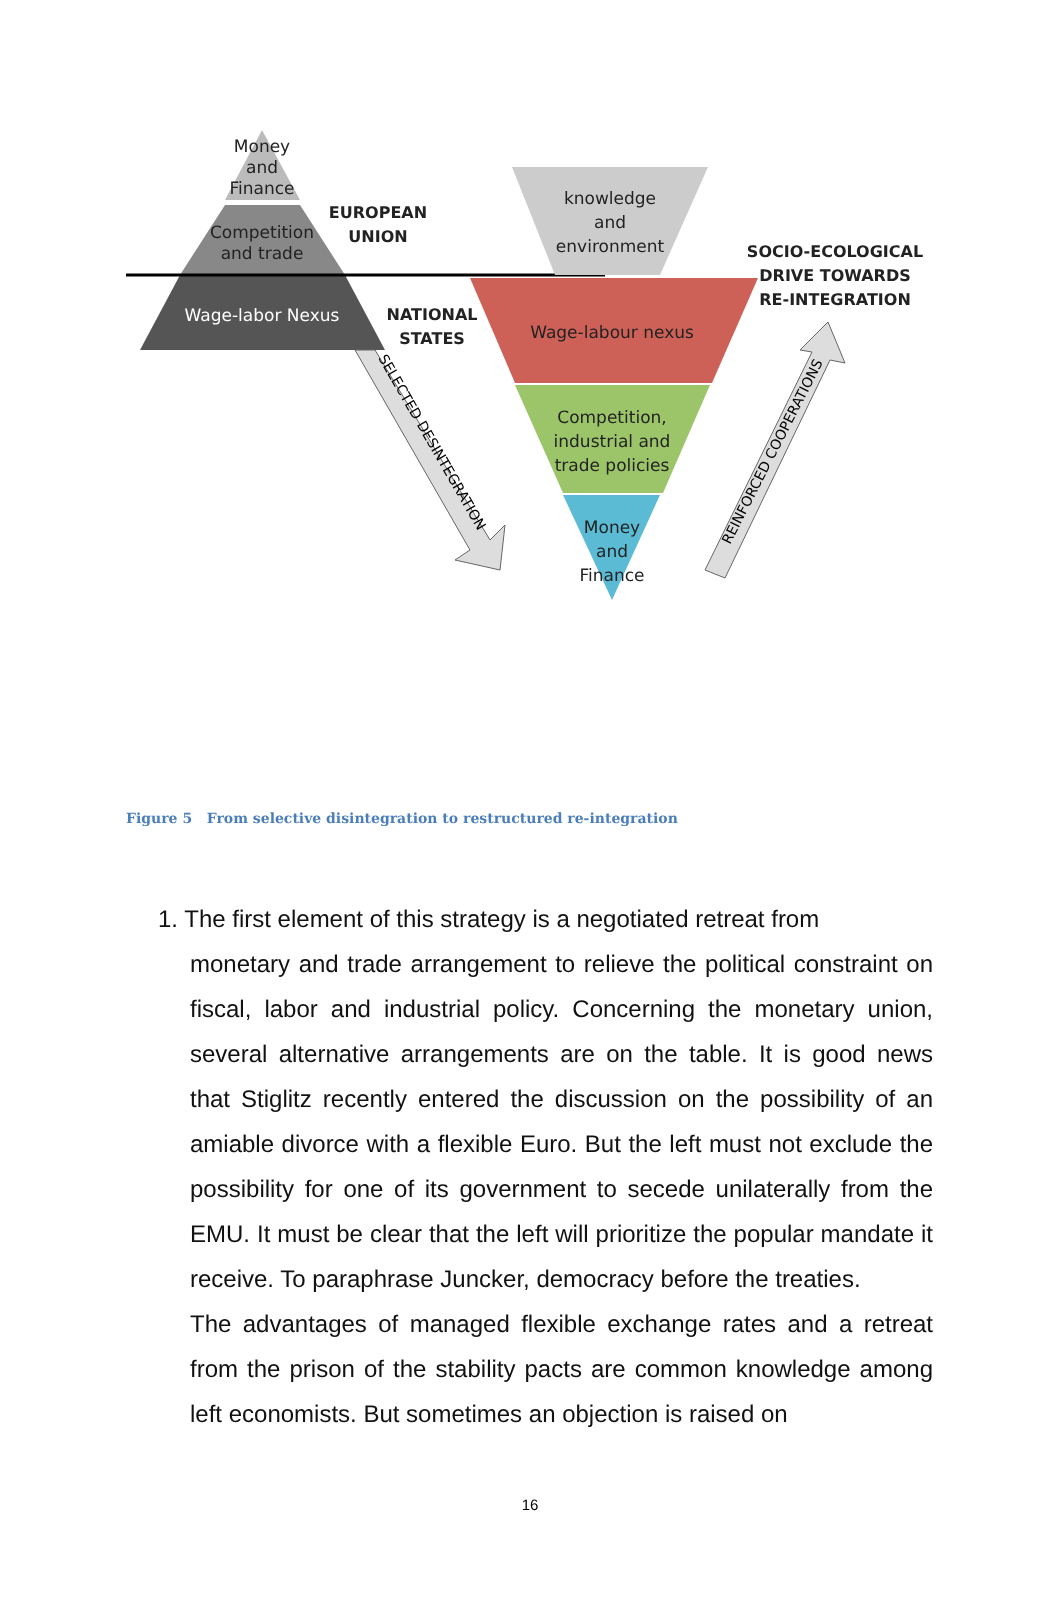Money
and
Finance
Competition
and trade
Wage-labor Nexus
knowledge
and
environment
Wage-labour nexus
Competition,
industrial and
trade policies
Money
and
Finance
EUROPEAN
UNION
NATIONAL
STATES
SOCIO-ECOLOGICAL
DRIVE TOWARDS
RE-INTEGRATION
SELECTED DESINTEGRATION
REINFORCED COOPERATIONS
Figure 5 From selective disintegration to restructured re-integration
1. The first element of this strategy is a negotiated retreat from
monetary and trade arrangement to relieve the political constraint on fiscal, labor and industrial policy. Concerning the monetary union, several alternative arrangements are on the table. It is good news that Stiglitz recently entered the discussion on the possibility of an amiable divorce with a flexible Euro. But the left must not exclude the possibility for one of its government to secede unilaterally from the EMU. It must be clear that the left will prioritize the popular mandate it receive. To paraphrase Juncker, democracy before the treaties.
The advantages of managed flexible exchange rates and a retreat from the prison of the stability pacts are common knowledge among left economists. But sometimes an objection is raised on
16